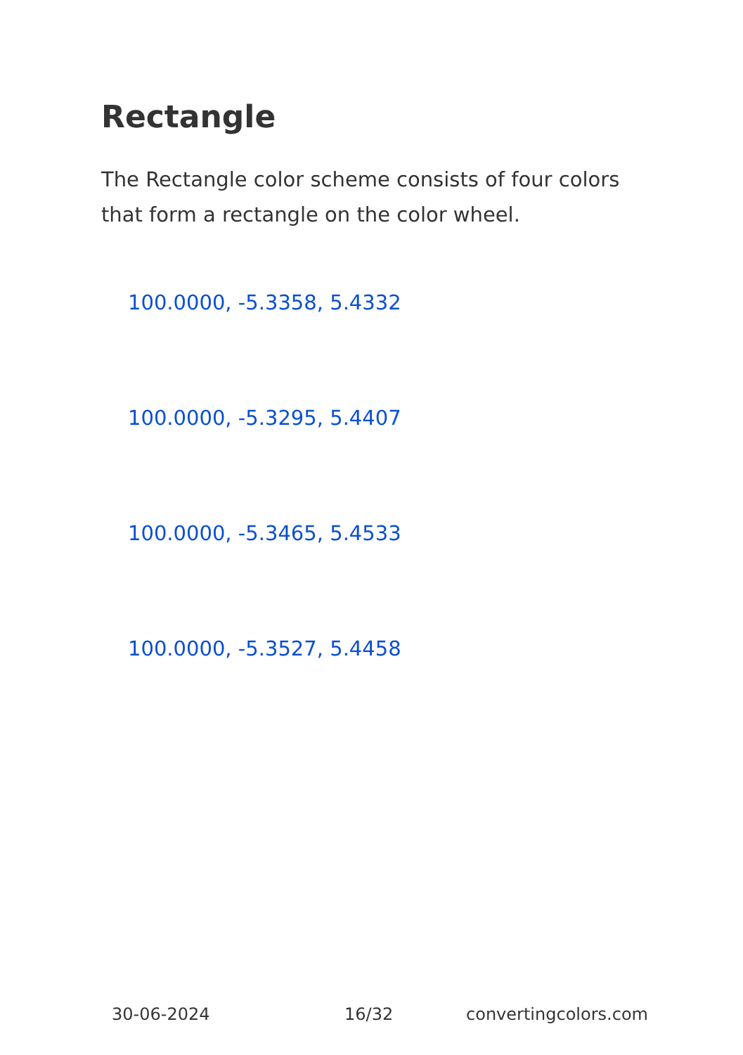Rectangle
The Rectangle color scheme consists of four colors that form a rectangle on the color wheel.
100.0000, -5.3358, 5.4332
100.0000, -5.3295, 5.4407
100.0000, -5.3465, 5.4533
100.0000, -5.3527, 5.4458
30-06-2024 16/32 convertingcolors.com